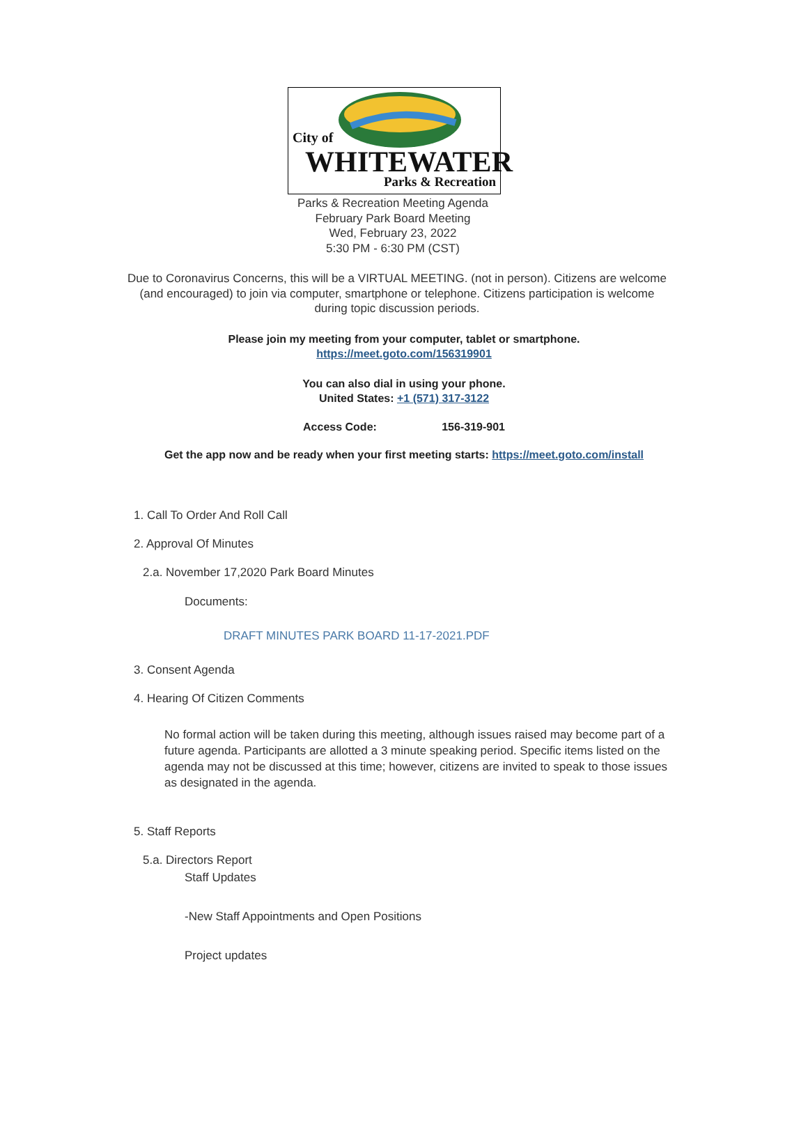City of
WHITEWATER
Parks & Recreation
Parks & Recreation Meeting Agenda
February Park Board Meeting
Wed, February 23, 2022
5:30 PM - 6:30 PM (CST)
Due to Coronavirus Concerns, this will be a VIRTUAL MEETING. (not in person). Citizens are welcome (and encouraged) to join via computer, smartphone or telephone. Citizens participation is welcome during topic discussion periods.
Please join my meeting from your computer, tablet or smartphone.
https://meet.goto.com/156319901
You can also dial in using your phone.
United States: +1 (571) 317-3122
Access Code: 156-319-901
Get the app now and be ready when your first meeting starts: https://meet.goto.com/install
1. Call To Order And Roll Call
2. Approval Of Minutes
2.a. November 17,2020 Park Board Minutes
Documents:
DRAFT MINUTES PARK BOARD 11-17-2021.PDF
3. Consent Agenda
4. Hearing Of Citizen Comments
No formal action will be taken during this meeting, although issues raised may become part of a future agenda. Participants are allotted a 3 minute speaking period. Specific items listed on the agenda may not be discussed at this time; however, citizens are invited to speak to those issues as designated in the agenda.
5. Staff Reports
5.a. Directors Report
Staff Updates
-New Staff Appointments and Open Positions
Project updates